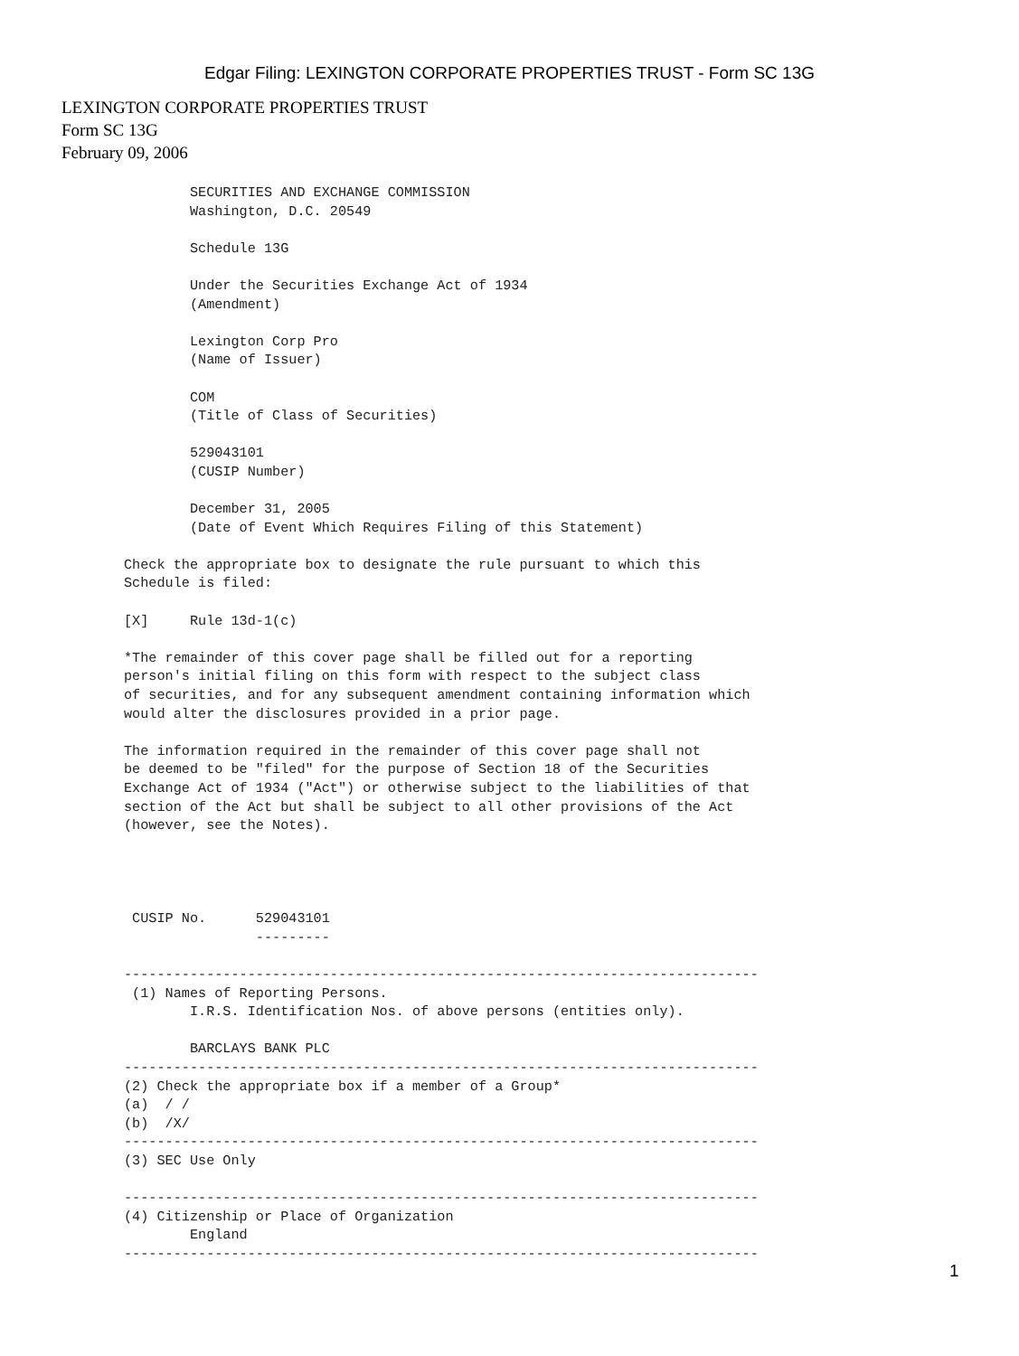Edgar Filing: LEXINGTON CORPORATE PROPERTIES TRUST - Form SC 13G
LEXINGTON CORPORATE PROPERTIES TRUST
Form SC 13G
February 09, 2006
        SECURITIES AND EXCHANGE COMMISSION
        Washington, D.C. 20549

        Schedule 13G

        Under the Securities Exchange Act of 1934
        (Amendment)

        Lexington Corp Pro
        (Name of Issuer)

        COM
        (Title of Class of Securities)

        529043101
        (CUSIP Number)

        December 31, 2005
        (Date of Event Which Requires Filing of this Statement)

Check the appropriate box to designate the rule pursuant to which this
Schedule is filed:

[X]     Rule 13d-1(c)

*The remainder of this cover page shall be filled out for a reporting
person's initial filing on this form with respect to the subject class
of securities, and for any subsequent amendment containing information which
would alter the disclosures provided in a prior page.

The information required in the remainder of this cover page shall not
be deemed to be "filed" for the purpose of Section 18 of the Securities
Exchange Act of 1934 ("Act") or otherwise subject to the liabilities of that
section of the Act but shall be subject to all other provisions of the Act
(however, see the Notes).




 CUSIP No.      529043101
                ---------

-----------------------------------------------------------------------------
 (1) Names of Reporting Persons.
        I.R.S. Identification Nos. of above persons (entities only).

        BARCLAYS BANK PLC
-----------------------------------------------------------------------------
(2) Check the appropriate box if a member of a Group*
(a)  / /
(b)  /X/
-----------------------------------------------------------------------------
(3) SEC Use Only

-----------------------------------------------------------------------------
(4) Citizenship or Place of Organization
        England
-----------------------------------------------------------------------------
1